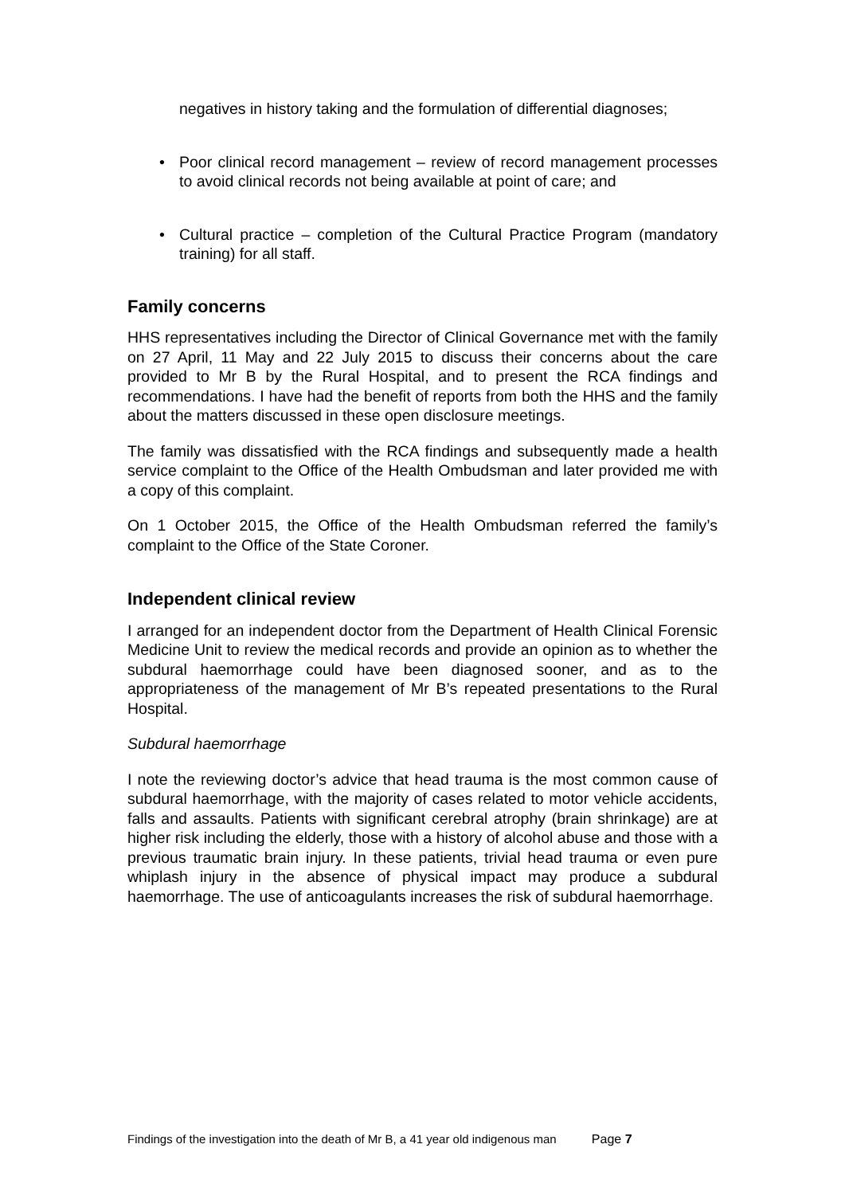negatives in history taking and the formulation of differential diagnoses;
• Poor clinical record management – review of record management processes to avoid clinical records not being available at point of care; and
• Cultural practice – completion of the Cultural Practice Program (mandatory training) for all staff.
Family concerns
HHS representatives including the Director of Clinical Governance met with the family on 27 April, 11 May and 22 July 2015 to discuss their concerns about the care provided to Mr B by the Rural Hospital, and to present the RCA findings and recommendations. I have had the benefit of reports from both the HHS and the family about the matters discussed in these open disclosure meetings.
The family was dissatisfied with the RCA findings and subsequently made a health service complaint to the Office of the Health Ombudsman and later provided me with a copy of this complaint.
On 1 October 2015, the Office of the Health Ombudsman referred the family’s complaint to the Office of the State Coroner.
Independent clinical review
I arranged for an independent doctor from the Department of Health Clinical Forensic Medicine Unit to review the medical records and provide an opinion as to whether the subdural haemorrhage could have been diagnosed sooner, and as to the appropriateness of the management of Mr B’s repeated presentations to the Rural Hospital.
Subdural haemorrhage
I note the reviewing doctor’s advice that head trauma is the most common cause of subdural haemorrhage, with the majority of cases related to motor vehicle accidents, falls and assaults. Patients with significant cerebral atrophy (brain shrinkage) are at higher risk including the elderly, those with a history of alcohol abuse and those with a previous traumatic brain injury. In these patients, trivial head trauma or even pure whiplash injury in the absence of physical impact may produce a subdural haemorrhage. The use of anticoagulants increases the risk of subdural haemorrhage.
Findings of the investigation into the death of Mr B, a 41 year old indigenous man Page 7